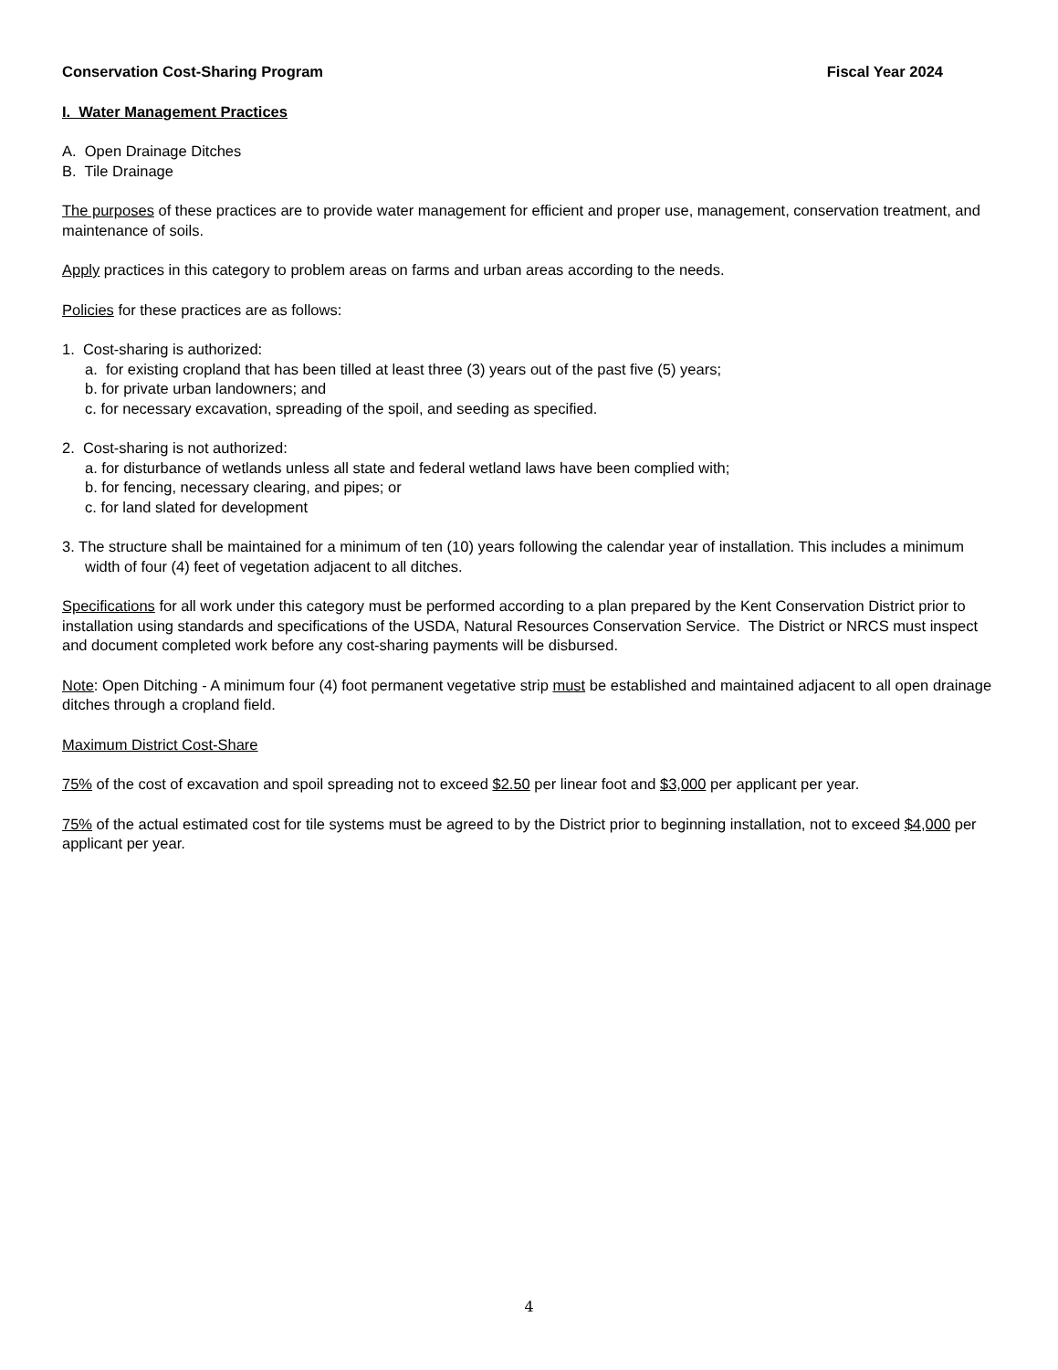Conservation Cost-Sharing Program Fiscal Year 2024
I. Water Management Practices
A. Open Drainage Ditches
B. Tile Drainage
The purposes of these practices are to provide water management for efficient and proper use, management, conservation treatment, and maintenance of soils.
Apply practices in this category to problem areas on farms and urban areas according to the needs.
Policies for these practices are as follows:
1. Cost-sharing is authorized:
a. for existing cropland that has been tilled at least three (3) years out of the past five (5) years;
b. for private urban landowners; and
c. for necessary excavation, spreading of the spoil, and seeding as specified.
2. Cost-sharing is not authorized:
a. for disturbance of wetlands unless all state and federal wetland laws have been complied with;
b. for fencing, necessary clearing, and pipes; or
c. for land slated for development
3. The structure shall be maintained for a minimum of ten (10) years following the calendar year of installation. This includes a minimum width of four (4) feet of vegetation adjacent to all ditches.
Specifications for all work under this category must be performed according to a plan prepared by the Kent Conservation District prior to installation using standards and specifications of the USDA, Natural Resources Conservation Service. The District or NRCS must inspect and document completed work before any cost-sharing payments will be disbursed.
Note: Open Ditching - A minimum four (4) foot permanent vegetative strip must be established and maintained adjacent to all open drainage ditches through a cropland field.
Maximum District Cost-Share
75% of the cost of excavation and spoil spreading not to exceed $2.50 per linear foot and $3,000 per applicant per year.
75% of the actual estimated cost for tile systems must be agreed to by the District prior to beginning installation, not to exceed $4,000 per applicant per year.
4